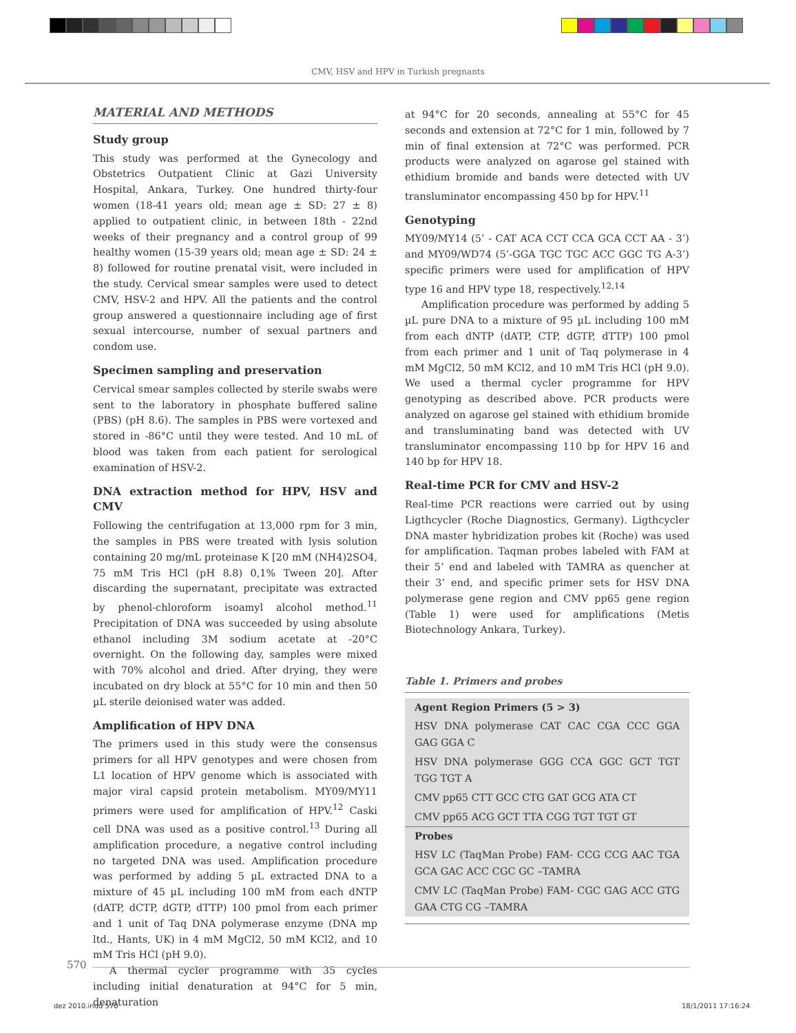CMV, HSV and HPV in Turkish pregnants
MATERIAL AND METHODS
Study group
This study was performed at the Gynecology and Obstetrics Outpatient Clinic at Gazi University Hospital, Ankara, Turkey. One hundred thirty-four women (18-41 years old; mean age ± SD: 27 ± 8) applied to outpatient clinic, in between 18th - 22nd weeks of their pregnancy and a control group of 99 healthy women (15-39 years old; mean age ± SD: 24 ± 8) followed for routine prenatal visit, were included in the study. Cervical smear samples were used to detect CMV, HSV-2 and HPV. All the patients and the control group answered a questionnaire including age of first sexual intercourse, number of sexual partners and condom use.
Specimen sampling and preservation
Cervical smear samples collected by sterile swabs were sent to the laboratory in phosphate buffered saline (PBS) (pH 8.6). The samples in PBS were vortexed and stored in -86°C until they were tested. And 10 mL of blood was taken from each patient for serological examination of HSV-2.
DNA extraction method for HPV, HSV and CMV
Following the centrifugation at 13,000 rpm for 3 min, the samples in PBS were treated with lysis solution containing 20 mg/mL proteinase K [20 mM (NH4)2SO4, 75 mM Tris HCl (pH 8.8) 0,1% Tween 20]. After discarding the supernatant, precipitate was extracted by phenol-chloroform isoamyl alcohol method.<sup>11</sup> Precipitation of DNA was succeeded by using absolute ethanol including 3M sodium acetate at -20°C overnight. On the following day, samples were mixed with 70% alcohol and dried. After drying, they were incubated on dry block at 55°C for 10 min and then 50 µL sterile deionised water was added.
Amplification of HPV DNA
The primers used in this study were the consensus primers for all HPV genotypes and were chosen from L1 location of HPV genome which is associated with major viral capsid protein metabolism. MY09/MY11 primers were used for amplification of HPV.<sup>12</sup> Caski cell DNA was used as a positive control.<sup>13</sup> During all amplification procedure, a negative control including no targeted DNA was used. Amplification procedure was performed by adding 5 µL extracted DNA to a mixture of 45 µL including 100 mM from each dNTP (dATP, dCTP, dGTP, dTTP) 100 pmol from each primer and 1 unit of Taq DNA polymerase enzyme (DNA mp ltd., Hants, UK) in 4 mM MgCl2, 50 mM KCl2, and 10 mM Tris HCl (pH 9.0).
A thermal cycler programme with 35 cycles including initial denaturation at 94°C for 5 min, denaturation
at 94°C for 20 seconds, annealing at 55°C for 45 seconds and extension at 72°C for 1 min, followed by 7 min of final extension at 72°C was performed. PCR products were analyzed on agarose gel stained with ethidium bromide and bands were detected with UV transluminator encompassing 450 bp for HPV.<sup>11</sup>
Genotyping
MY09/MY14 (5’ - CAT ACA CCT CCA GCA CCT AA - 3’) and MY09/WD74 (5’-GGA TGC TGC ACC GGC TG A-3’) specific primers were used for amplification of HPV type 16 and HPV type 18, respectively.<sup>12,14</sup>
Amplification procedure was performed by adding 5 µL pure DNA to a mixture of 95 µL including 100 mM from each dNTP (dATP, CTP, dGTP, dTTP) 100 pmol from each primer and 1 unit of Taq polymerase in 4 mM MgCl2, 50 mM KCl2, and 10 mM Tris HCl (pH 9.0). We used a thermal cycler programme for HPV genotyping as described above. PCR products were analyzed on agarose gel stained with ethidium bromide and transluminating band was detected with UV transluminator encompassing 110 bp for HPV 16 and 140 bp for HPV 18.
Real-time PCR for CMV and HSV-2
Real-time PCR reactions were carried out by using Ligthcycler (Roche Diagnostics, Germany). Ligthcycler DNA master hybridization probes kit (Roche) was used for amplification. Taqman probes labeled with FAM at their 5’ end and labeled with TAMRA as quencher at their 3’ end, and specific primer sets for HSV DNA polymerase gene region and CMV pp65 gene region (Table 1) were used for amplifications (Metis Biotechnology Ankara, Turkey).
Table 1. Primers and probes
| Agent Region Primers (5 > 3) |
| --- |
| HSV DNA polymerase CAT CAC CGA CCC GGA GAG GGA C |
| HSV DNA polymerase GGG CCA GGC GCT TGT TGG TGT A |
| CMV pp65 CTT GCC CTG GAT GCG ATA CT |
| CMV pp65 ACG GCT TTA CGG TGT TGT GT |
| Probes |
| HSV LC (TaqMan Probe) FAM- CCG CCG AAC TGA GCA GAC ACC CGC GC –TAMRA |
| CMV LC (TaqMan Probe) FAM- CGC GAG ACC GTG GAA CTG CG –TAMRA |
570
dez 2010.indd 570 18/1/2011 17:16:24